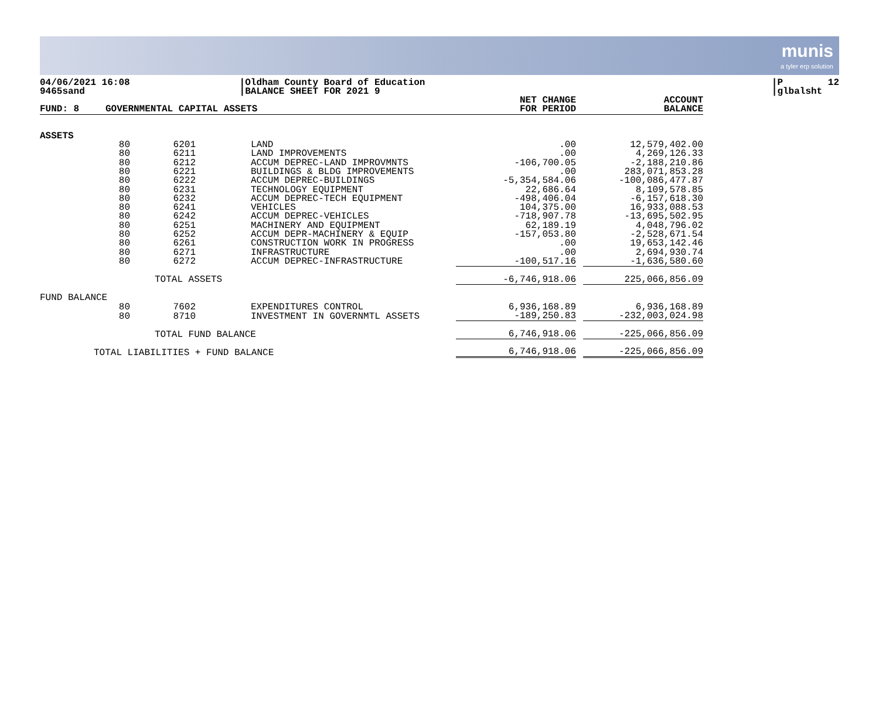munis
a tyler erp solution
04/06/2021 16:08 9465sand
|Oldham County Board of Education |BALANCE SHEET FOR 2021 9
|P 12 |glbalsht
| FUND: 8 | GOVERNMENTAL CAPITAL ASSETS | | | NET CHANGE FOR PERIOD | | ACCOUNT BALANCE |
| --- | --- | --- | --- | --- | --- | --- |
| ASSETS | | | | | | |
| | 80 | 6201 | LAND | .00 | | 12,579,402.00 |
| | 80 | 6211 | LAND IMPROVEMENTS | .00 | | 4,269,126.33 |
| | 80 | 6212 | ACCUM DEPREC-LAND IMPROVMNTS | -106,700.05 | | -2,188,210.86 |
| | 80 | 6221 | BUILDINGS & BLDG IMPROVEMENTS | .00 | | 283,071,853.28 |
| | 80 | 6222 | ACCUM DEPREC-BUILDINGS | -5,354,584.06 | | -100,086,477.87 |
| | 80 | 6231 | TECHNOLOGY EQUIPMENT | 22,686.64 | | 8,109,578.85 |
| | 80 | 6232 | ACCUM DEPREC-TECH EQUIPMENT | -498,406.04 | | -6,157,618.30 |
| | 80 | 6241 | VEHICLES | 104,375.00 | | 16,933,088.53 |
| | 80 | 6242 | ACCUM DEPREC-VEHICLES | -718,907.78 | | -13,695,502.95 |
| | 80 | 6251 | MACHINERY AND EQUIPMENT | 62,189.19 | | 4,048,796.02 |
| | 80 | 6252 | ACCUM DEPR-MACHINERY & EQUIP | -157,053.80 | | -2,528,671.54 |
| | 80 | 6261 | CONSTRUCTION WORK IN PROGRESS | .00 | | 19,653,142.46 |
| | 80 | 6271 | INFRASTRUCTURE | .00 | | 2,694,930.74 |
| | 80 | 6272 | ACCUM DEPREC-INFRASTRUCTURE | -100,517.16 | | -1,636,580.60 |
| | | TOTAL ASSETS | | -6,746,918.06 | | 225,066,856.09 |
| FUND BALANCE | | | | | | |
| | 80 | 7602 | EXPENDITURES CONTROL | 6,936,168.89 | | 6,936,168.89 |
| | 80 | 8710 | INVESTMENT IN GOVERNMTL ASSETS | -189,250.83 | | -232,003,024.98 |
| | | TOTAL FUND BALANCE | | 6,746,918.06 | | -225,066,856.09 |
| TOTAL LIABILITIES + FUND BALANCE | | | | 6,746,918.06 | | -225,066,856.09 |